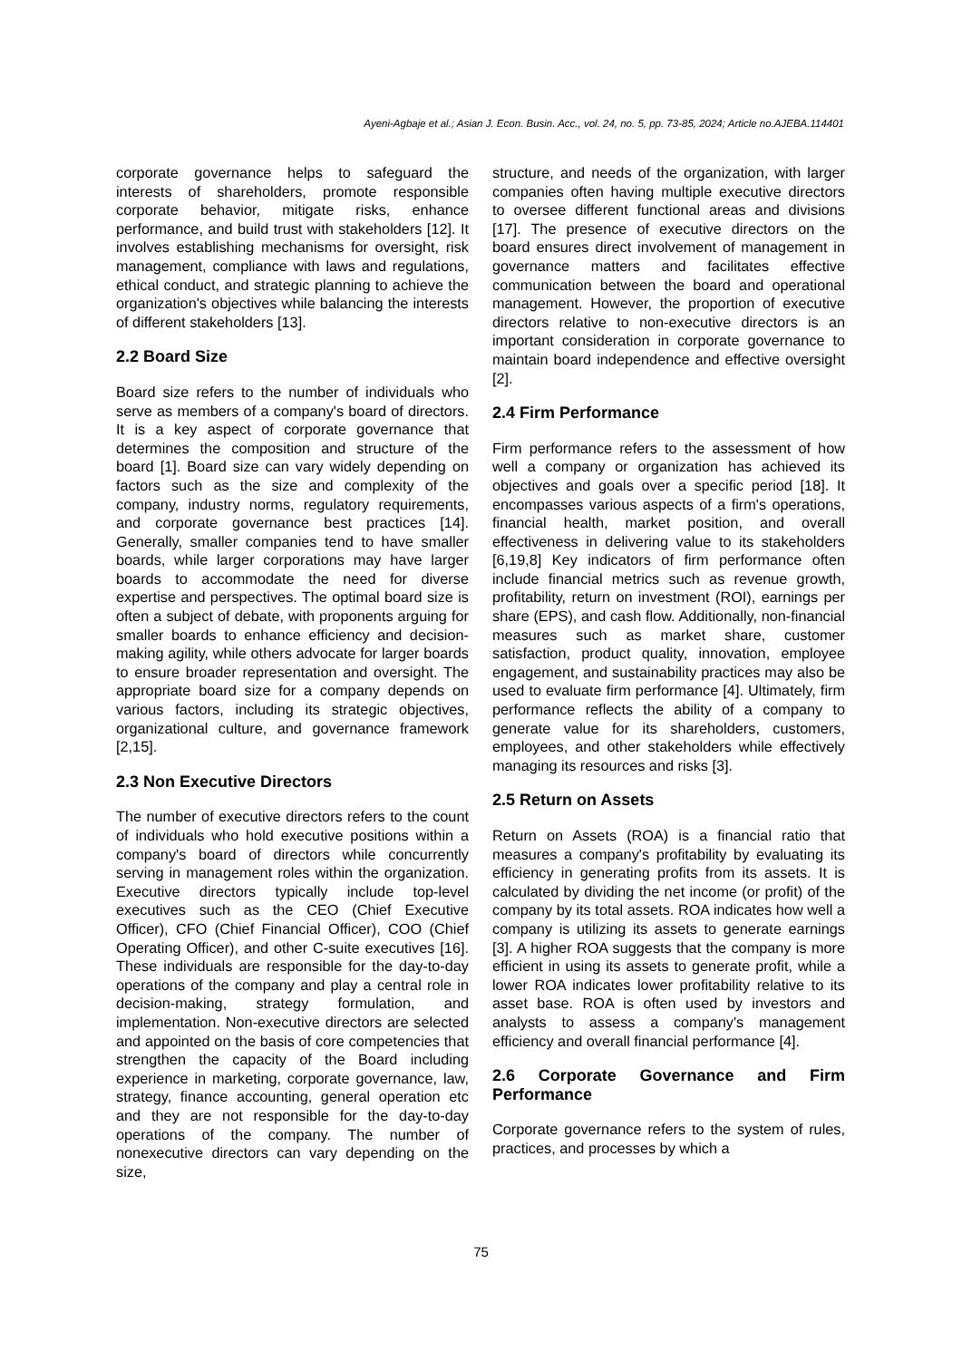Ayeni-Agbaje et al.; Asian J. Econ. Busin. Acc., vol. 24, no. 5, pp. 73-85, 2024; Article no.AJEBA.114401
corporate governance helps to safeguard the interests of shareholders, promote responsible corporate behavior, mitigate risks, enhance performance, and build trust with stakeholders [12]. It involves establishing mechanisms for oversight, risk management, compliance with laws and regulations, ethical conduct, and strategic planning to achieve the organization's objectives while balancing the interests of different stakeholders [13].
2.2 Board Size
Board size refers to the number of individuals who serve as members of a company's board of directors. It is a key aspect of corporate governance that determines the composition and structure of the board [1]. Board size can vary widely depending on factors such as the size and complexity of the company, industry norms, regulatory requirements, and corporate governance best practices [14]. Generally, smaller companies tend to have smaller boards, while larger corporations may have larger boards to accommodate the need for diverse expertise and perspectives. The optimal board size is often a subject of debate, with proponents arguing for smaller boards to enhance efficiency and decision-making agility, while others advocate for larger boards to ensure broader representation and oversight. The appropriate board size for a company depends on various factors, including its strategic objectives, organizational culture, and governance framework [2,15].
2.3 Non Executive Directors
The number of executive directors refers to the count of individuals who hold executive positions within a company's board of directors while concurrently serving in management roles within the organization. Executive directors typically include top-level executives such as the CEO (Chief Executive Officer), CFO (Chief Financial Officer), COO (Chief Operating Officer), and other C-suite executives [16]. These individuals are responsible for the day-to-day operations of the company and play a central role in decision-making, strategy formulation, and implementation. Non-executive directors are selected and appointed on the basis of core competencies that strengthen the capacity of the Board including experience in marketing, corporate governance, law, strategy, finance accounting, general operation etc and they are not responsible for the day-to-day operations of the company. The number of nonexecutive directors can vary depending on the size,
structure, and needs of the organization, with larger companies often having multiple executive directors to oversee different functional areas and divisions [17]. The presence of executive directors on the board ensures direct involvement of management in governance matters and facilitates effective communication between the board and operational management. However, the proportion of executive directors relative to non-executive directors is an important consideration in corporate governance to maintain board independence and effective oversight [2].
2.4 Firm Performance
Firm performance refers to the assessment of how well a company or organization has achieved its objectives and goals over a specific period [18]. It encompasses various aspects of a firm's operations, financial health, market position, and overall effectiveness in delivering value to its stakeholders [6,19,8] Key indicators of firm performance often include financial metrics such as revenue growth, profitability, return on investment (ROI), earnings per share (EPS), and cash flow. Additionally, non-financial measures such as market share, customer satisfaction, product quality, innovation, employee engagement, and sustainability practices may also be used to evaluate firm performance [4]. Ultimately, firm performance reflects the ability of a company to generate value for its shareholders, customers, employees, and other stakeholders while effectively managing its resources and risks [3].
2.5 Return on Assets
Return on Assets (ROA) is a financial ratio that measures a company's profitability by evaluating its efficiency in generating profits from its assets. It is calculated by dividing the net income (or profit) of the company by its total assets. ROA indicates how well a company is utilizing its assets to generate earnings [3]. A higher ROA suggests that the company is more efficient in using its assets to generate profit, while a lower ROA indicates lower profitability relative to its asset base. ROA is often used by investors and analysts to assess a company's management efficiency and overall financial performance [4].
2.6 Corporate Governance and Firm Performance
Corporate governance refers to the system of rules, practices, and processes by which a
75